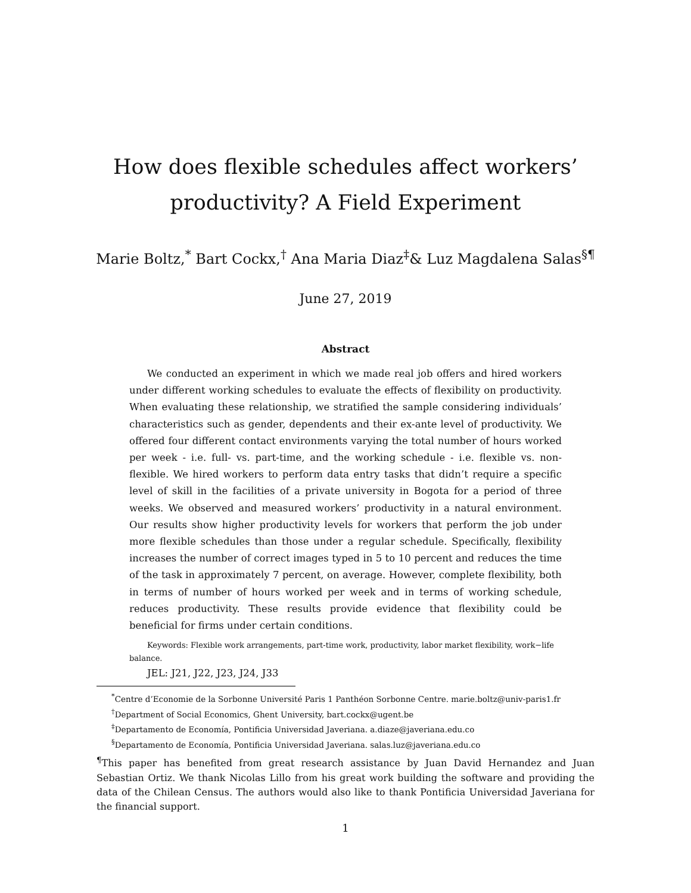How does flexible schedules affect workers’
productivity? A Field Experiment
Marie Boltz,<sup>*</sup> Bart Cockx,<sup>†</sup> Ana Maria Diaz<sup>‡</sup>& Luz Magdalena Salas<sup>§¶</sup>
June 27, 2019
Abstract
We conducted an experiment in which we made real job offers and hired workers under different working schedules to evaluate the effects of flexibility on productivity. When evaluating these relationship, we stratified the sample considering individuals’ characteristics such as gender, dependents and their ex-ante level of productivity. We offered four different contact environments varying the total number of hours worked per week - i.e. full- vs. part-time, and the working schedule - i.e. flexible vs. non-flexible. We hired workers to perform data entry tasks that didn’t require a specific level of skill in the facilities of a private university in Bogota for a period of three weeks. We observed and measured workers’ productivity in a natural environment. Our results show higher productivity levels for workers that perform the job under more flexible schedules than those under a regular schedule. Specifically, flexibility increases the number of correct images typed in 5 to 10 percent and reduces the time of the task in approximately 7 percent, on average. However, complete flexibility, both in terms of number of hours worked per week and in terms of working schedule, reduces productivity. These results provide evidence that flexibility could be beneficial for firms under certain conditions.
Keywords: Flexible work arrangements, part-time work, productivity, labor market flexibility, work−life balance.
JEL: J21, J22, J23, J24, J33
<sup>*</sup> Centre d’Economie de la Sorbonne Université Paris 1 Panthéon Sorbonne Centre. marie.boltz@univ-paris1.fr
<sup>†</sup> Department of Social Economics, Ghent University, bart.cockx@ugent.be
<sup>‡</sup> Departamento de Economía, Pontificia Universidad Javeriana. a.diaze@javeriana.edu.co
<sup>§</sup> Departamento de Economía, Pontificia Universidad Javeriana. salas.luz@javeriana.edu.co
<sup>¶</sup> This paper has benefited from great research assistance by Juan David Hernandez and Juan Sebastian Ortiz. We thank Nicolas Lillo from his great work building the software and providing the data of the Chilean Census. The authors would also like to thank Pontificia Universidad Javeriana for the financial support.
1